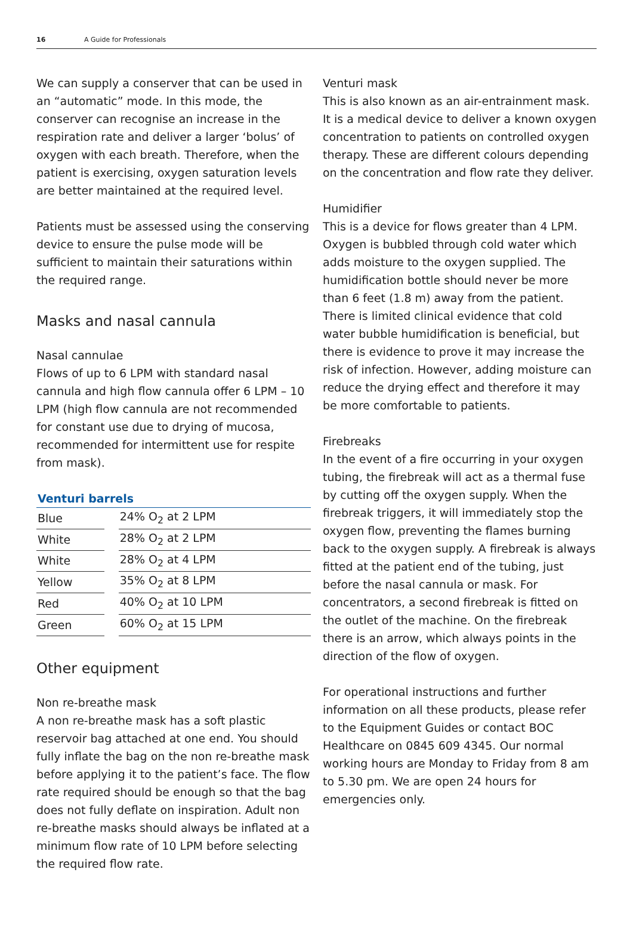16 A Guide for Professionals
We can supply a conserver that can be used in an “automatic” mode. In this mode, the conserver can recognise an increase in the respiration rate and deliver a larger ‘bolus’ of oxygen with each breath. Therefore, when the patient is exercising, oxygen saturation levels are better maintained at the required level.
Patients must be assessed using the conserving device to ensure the pulse mode will be sufficient to maintain their saturations within the required range.
Masks and nasal cannula
Nasal cannulae
Flows of up to 6 LPM with standard nasal cannula and high flow cannula offer 6 LPM – 10 LPM (high flow cannula are not recommended for constant use due to drying of mucosa, recommended for intermittent use for respite from mask).
Venturi barrels
| Blue | | 24% O<sub>2</sub> at 2 LPM |
| White | | 28% O<sub>2</sub> at 2 LPM |
| White | | 28% O<sub>2</sub> at 4 LPM |
| Yellow | | 35% O<sub>2</sub> at 8 LPM |
| Red | | 40% O<sub>2</sub> at 10 LPM |
| Green | | 60% O<sub>2</sub> at 15 LPM |
Other equipment
Non re-breathe mask
A non re-breathe mask has a soft plastic reservoir bag attached at one end. You should fully inflate the bag on the non re-breathe mask before applying it to the patient’s face. The flow rate required should be enough so that the bag does not fully deflate on inspiration. Adult non re-breathe masks should always be inflated at a minimum flow rate of 10 LPM before selecting the required flow rate.
Venturi mask
This is also known as an air-entrainment mask. It is a medical device to deliver a known oxygen concentration to patients on controlled oxygen therapy. These are different colours depending on the concentration and flow rate they deliver.
Humidifier
This is a device for flows greater than 4 LPM. Oxygen is bubbled through cold water which adds moisture to the oxygen supplied. The humidification bottle should never be more than 6 feet (1.8 m) away from the patient. There is limited clinical evidence that cold water bubble humidification is beneficial, but there is evidence to prove it may increase the risk of infection. However, adding moisture can reduce the drying effect and therefore it may be more comfortable to patients.
Firebreaks
In the event of a fire occurring in your oxygen tubing, the firebreak will act as a thermal fuse by cutting off the oxygen supply. When the firebreak triggers, it will immediately stop the oxygen flow, preventing the flames burning back to the oxygen supply. A firebreak is always fitted at the patient end of the tubing, just before the nasal cannula or mask. For concentrators, a second firebreak is fitted on the outlet of the machine. On the firebreak there is an arrow, which always points in the direction of the flow of oxygen.
For operational instructions and further information on all these products, please refer to the Equipment Guides or contact BOC Healthcare on 0845 609 4345. Our normal working hours are Monday to Friday from 8 am to 5.30 pm. We are open 24 hours for emergencies only.